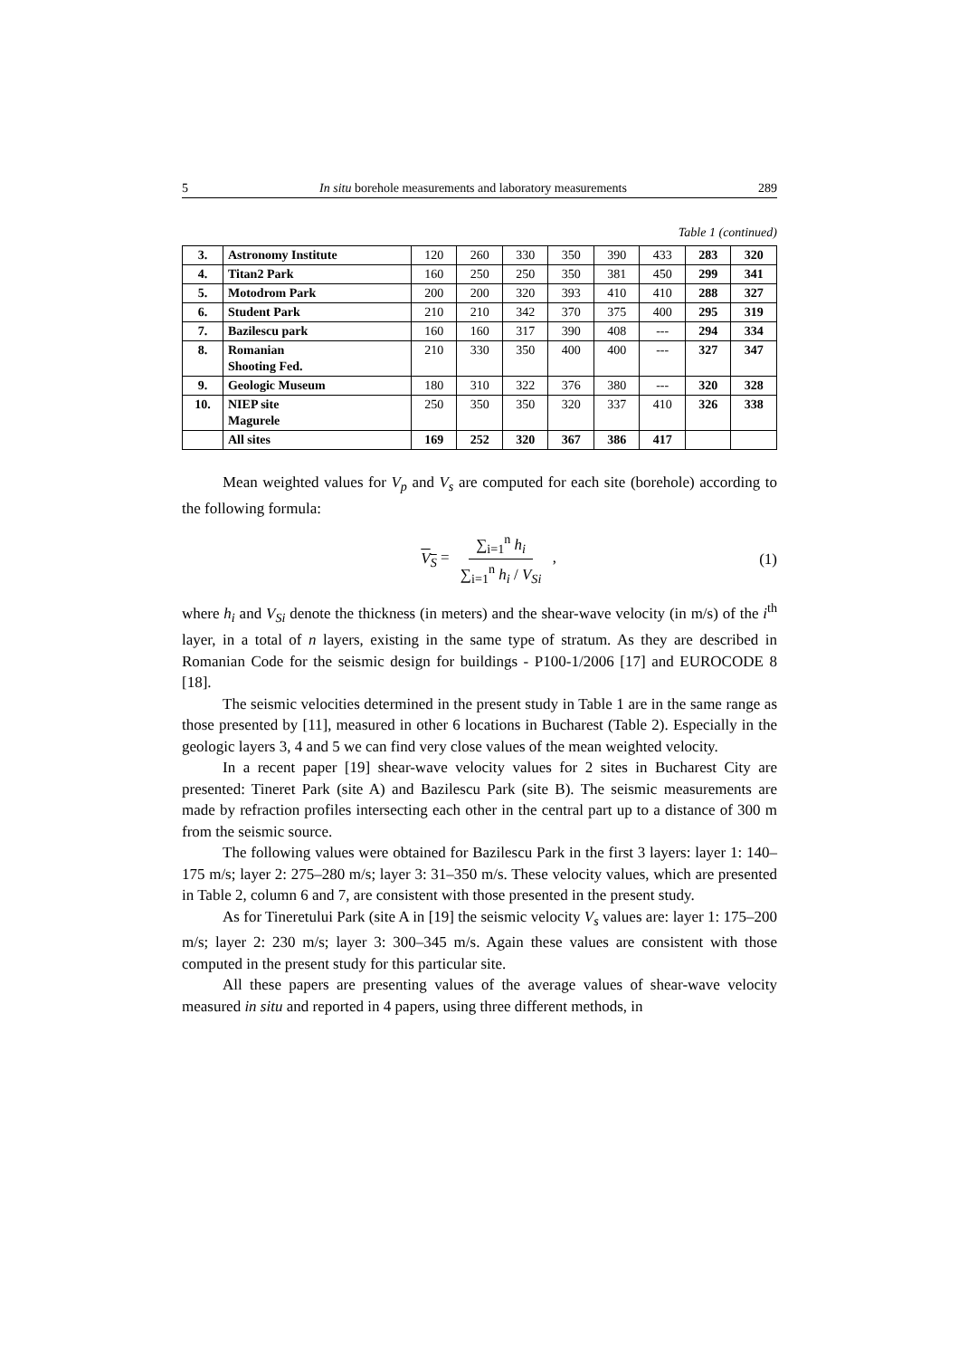5 In situ borehole measurements and laboratory measurements 289
Table 1 (continued)
| 3. | Astronomy Institute | 120 | 260 | 330 | 350 | 390 | 433 | 283 | 320 |
| 4. | Titan2 Park | 160 | 250 | 250 | 350 | 381 | 450 | 299 | 341 |
| 5. | Motodrom Park | 200 | 200 | 320 | 393 | 410 | 410 | 288 | 327 |
| 6. | Student Park | 210 | 210 | 342 | 370 | 375 | 400 | 295 | 319 |
| 7. | Bazilescu park | 160 | 160 | 317 | 390 | 408 | --- | 294 | 334 |
| 8. | Romanian Shooting Fed. | 210 | 330 | 350 | 400 | 400 | --- | 327 | 347 |
| 9. | Geologic Museum | 180 | 310 | 322 | 376 | 380 | --- | 320 | 328 |
| 10. | NIEP site Magurele | 250 | 350 | 350 | 320 | 337 | 410 | 326 | 338 |
| | All sites | 169 | 252 | 320 | 367 | 386 | 417 | | |
Mean weighted values for V<sub>p</sub> and V<sub>s</sub> are computed for each site (borehole) according to the following formula:
V<sub>S</sub> = ∑<sub>i=1</sub><sup>n</sup> h<sub>i</sub> ∑<sub>i=1</sub><sup>n</sup> h<sub>i</sub> / V<sub>Si</sub> , (1)
where h<sub>i</sub> and V<sub>Si</sub> denote the thickness (in meters) and the shear-wave velocity (in m/s) of the i<sup>th</sup> layer, in a total of n layers, existing in the same type of stratum. As they are described in Romanian Code for the seismic design for buildings - P100-1/2006 [17] and EUROCODE 8 [18].
The seismic velocities determined in the present study in Table 1 are in the same range as those presented by [11], measured in other 6 locations in Bucharest (Table 2). Especially in the geologic layers 3, 4 and 5 we can find very close values of the mean weighted velocity.
In a recent paper [19] shear-wave velocity values for 2 sites in Bucharest City are presented: Tineret Park (site A) and Bazilescu Park (site B). The seismic measurements are made by refraction profiles intersecting each other in the central part up to a distance of 300 m from the seismic source.
The following values were obtained for Bazilescu Park in the first 3 layers: layer 1: 140–175 m/s; layer 2: 275–280 m/s; layer 3: 31–350 m/s. These velocity values, which are presented in Table 2, column 6 and 7, are consistent with those presented in the present study.
As for Tineretului Park (site A in [19] the seismic velocity V<sub>s</sub> values are: layer 1: 175–200 m/s; layer 2: 230 m/s; layer 3: 300–345 m/s. Again these values are consistent with those computed in the present study for this particular site.
All these papers are presenting values of the average values of shear-wave velocity measured in situ and reported in 4 papers, using three different methods, in